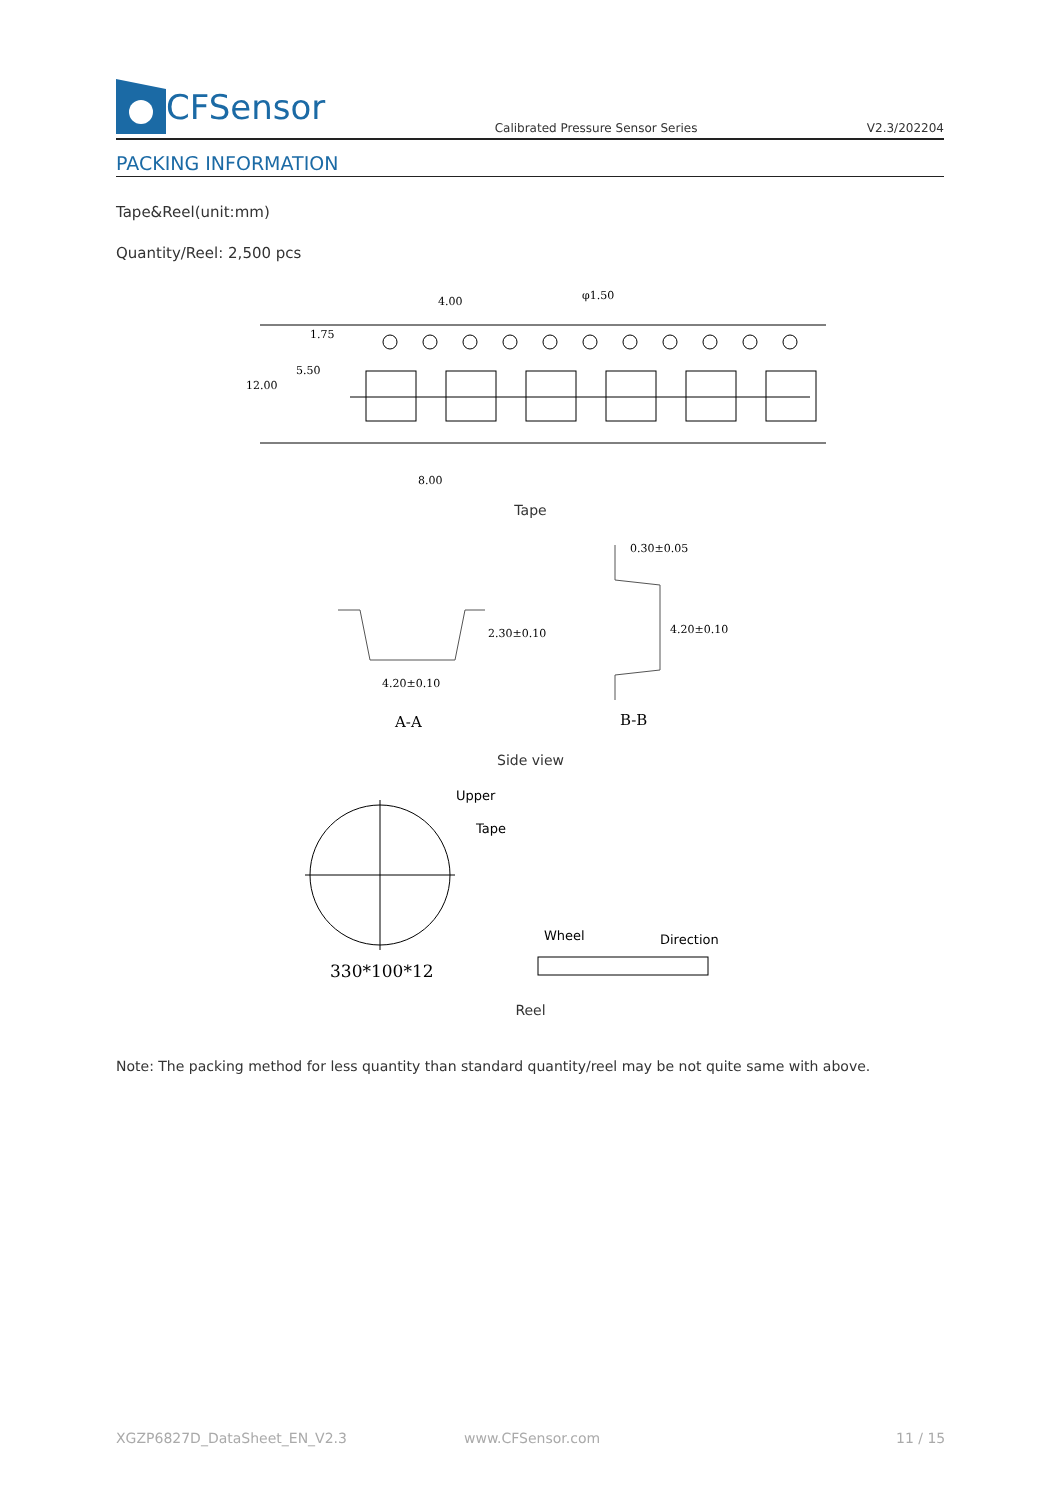CFSensor
Calibrated Pressure Sensor Series
V2.3/202204
PACKING INFORMATION
Tape&Reel(unit:mm)
Quantity/Reel: 2,500 pcs
4.00
φ1.50
1.75
5.50
12.00
8.00
Tape
2.30±0.10
4.20±0.10
0.30±0.05
4.20±0.10
A-A
B-B
Side view
Upper
Tape
Wheel
Direction
330*100*12
Reel
Note: The packing method for less quantity than standard quantity/reel may be not quite same with above.
XGZP6827D_DataSheet_EN_V2.3 www.CFSensor.com 11 / 15